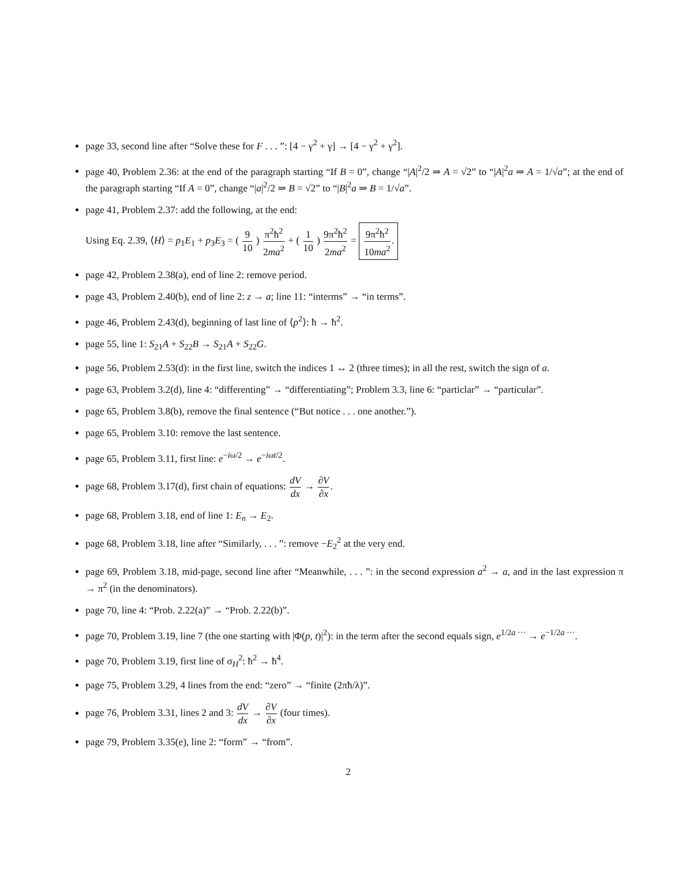page 33, second line after “Solve these for F . . . ”: [4 − γ<sup>2</sup> + γ] → [4 − γ<sup>2</sup> + γ<sup>2</sup>].
page 40, Problem 2.36: at the end of the paragraph starting “If B = 0”, change “|A|<sup>2</sup>/2 ⇒ A = √2” to “|A|<sup>2</sup>a ⇒ A = 1/√a”; at the end of the paragraph starting “If A = 0”, change “|a|<sup>2</sup>/2 ⇒ B = √2” to “|B|<sup>2</sup>a ⇒ B = 1/√a”.
page 41, Problem 2.37: add the following, at the end:
Using Eq. 2.39, ⟨H⟩ = p<sub>1</sub>E<sub>1</sub> + p<sub>3</sub>E<sub>3</sub> = ( 9 10 ) π<sup>2</sup>ħ<sup>2</sup> 2ma<sup>2</sup> + ( 1 10 ) 9π<sup>2</sup>ħ<sup>2</sup> 2ma<sup>2</sup> = 9π<sup>2</sup>ħ<sup>2</sup> 10ma<sup>2</sup>.
page 42, Problem 2.38(a), end of line 2: remove period.
page 43, Problem 2.40(b), end of line 2: z → a; line 11: “interms” → “in terms”.
page 46, Problem 2.43(d), beginning of last line of ⟨p<sup>2</sup>⟩: ħ → ħ<sup>2</sup>.
page 55, line 1: S<sub>21</sub>A + S<sub>22</sub>B → S<sub>21</sub>A + S<sub>22</sub>G.
page 56, Problem 2.53(d): in the first line, switch the indices 1 ↔ 2 (three times); in all the rest, switch the sign of a.
page 63, Problem 3.2(d), line 4: “differenting” → “differentiating”; Problem 3.3, line 6: “particlar” → “particular”.
page 65, Problem 3.8(b), remove the final sentence (“But notice . . . one another.”).
page 65, Problem 3.10: remove the last sentence.
page 65, Problem 3.11, first line: e<sup>−iω/2</sup> → e<sup>−iωt/2</sup>.
page 68, Problem 3.17(d), first chain of equations: dV dx → ∂V ∂x.
page 68, Problem 3.18, end of line 1: E<sub>n</sub> → E<sub>2</sub>.
page 68, Problem 3.18, line after “Similarly, . . . ”: remove −E<sub>2</sub><sup>2</sup> at the very end.
page 69, Problem 3.18, mid-page, second line after “Meanwhile, . . . ”: in the second expression a<sup>2</sup> → a, and in the last expression π → π<sup>2</sup> (in the denominators).
page 70, line 4: “Prob. 2.22(a)” → “Prob. 2.22(b)”.
page 70, Problem 3.19, line 7 (the one starting with |Φ(p, t)|<sup>2</sup>): in the term after the second equals sign, e<sup>1/2a ···</sup> → e<sup>−1/2a ···</sup>.
page 70, Problem 3.19, first line of σ<sub>H</sub><sup>2</sup>: ħ<sup>2</sup> → ħ<sup>4</sup>.
page 75, Problem 3.29, 4 lines from the end: “zero” → “finite (2πħ/λ)”.
page 76, Problem 3.31, lines 2 and 3: dV dx → ∂V ∂x (four times).
page 79, Problem 3.35(e), line 2: “form” → “from”.
2